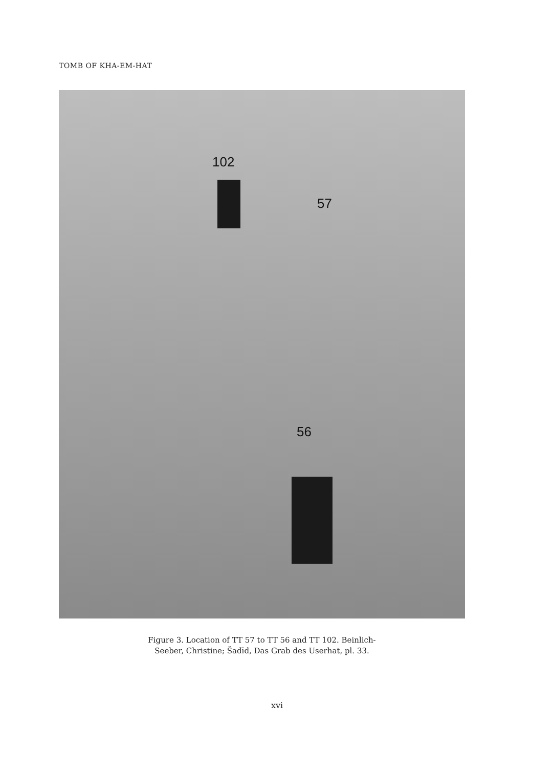TOMB OF KHA-EM-HAT
102
57
56
Figure 3. Location of TT 57 to TT 56 and TT 102. Beinlich-
Seeber, Christine; Šadīd, Das Grab des Userhat, pl. 33.
xvi